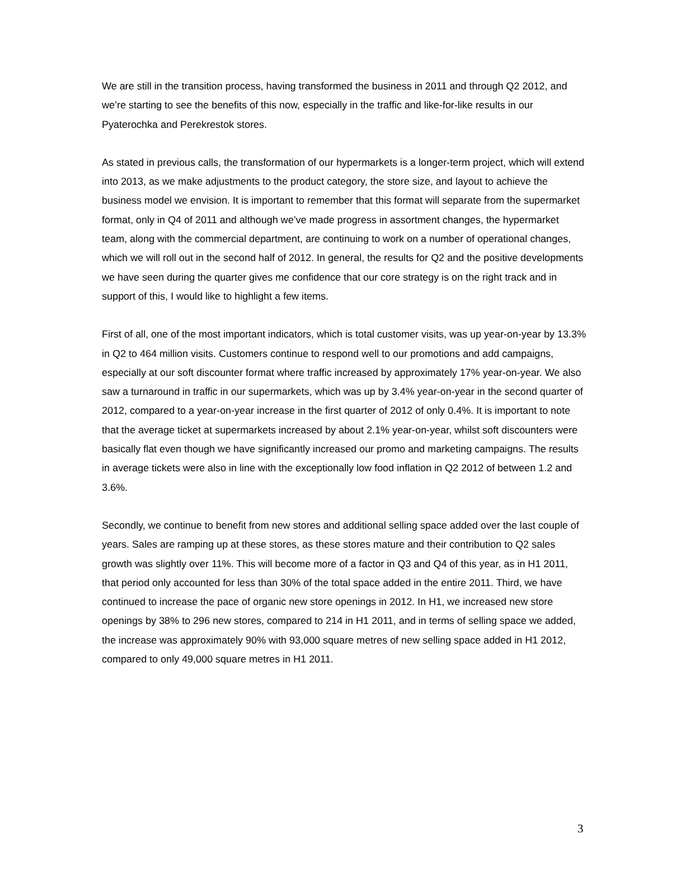We are still in the transition process, having transformed the business in 2011 and through Q2 2012, and we’re starting to see the benefits of this now, especially in the traffic and like-for-like results in our Pyaterochka and Perekrestok stores.
As stated in previous calls, the transformation of our hypermarkets is a longer-term project, which will extend into 2013, as we make adjustments to the product category, the store size, and layout to achieve the business model we envision. It is important to remember that this format will separate from the supermarket format, only in Q4 of 2011 and although we’ve made progress in assortment changes, the hypermarket team, along with the commercial department, are continuing to work on a number of operational changes, which we will roll out in the second half of 2012. In general, the results for Q2 and the positive developments we have seen during the quarter gives me confidence that our core strategy is on the right track and in support of this, I would like to highlight a few items.
First of all, one of the most important indicators, which is total customer visits, was up year-on-year by 13.3% in Q2 to 464 million visits. Customers continue to respond well to our promotions and add campaigns, especially at our soft discounter format where traffic increased by approximately 17% year-on-year. We also saw a turnaround in traffic in our supermarkets, which was up by 3.4% year-on-year in the second quarter of 2012, compared to a year-on-year increase in the first quarter of 2012 of only 0.4%. It is important to note that the average ticket at supermarkets increased by about 2.1% year-on-year, whilst soft discounters were basically flat even though we have significantly increased our promo and marketing campaigns. The results in average tickets were also in line with the exceptionally low food inflation in Q2 2012 of between 1.2 and 3.6%.
Secondly, we continue to benefit from new stores and additional selling space added over the last couple of years. Sales are ramping up at these stores, as these stores mature and their contribution to Q2 sales growth was slightly over 11%. This will become more of a factor in Q3 and Q4 of this year, as in H1 2011, that period only accounted for less than 30% of the total space added in the entire 2011. Third, we have continued to increase the pace of organic new store openings in 2012. In H1, we increased new store openings by 38% to 296 new stores, compared to 214 in H1 2011, and in terms of selling space we added, the increase was approximately 90% with 93,000 square metres of new selling space added in H1 2012, compared to only 49,000 square metres in H1 2011.
3